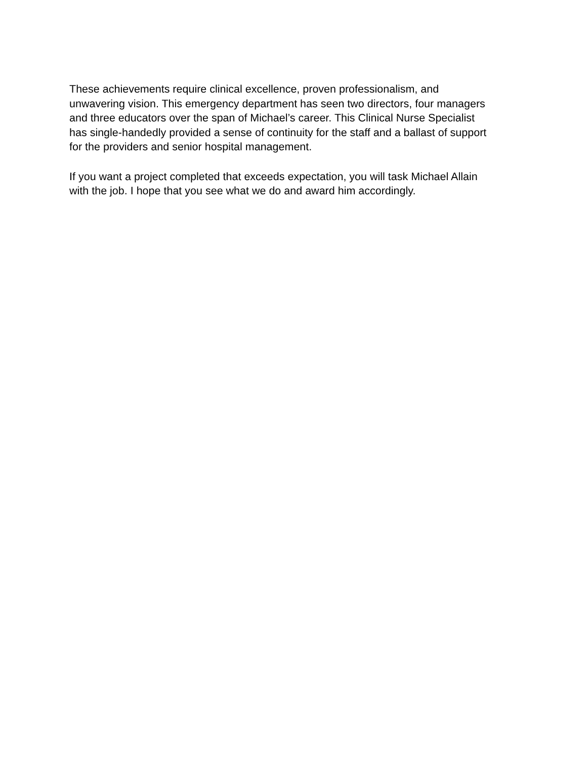These achievements require clinical excellence, proven professionalism, and
unwavering vision. This emergency department has seen two directors, four managers
and three educators over the span of Michael’s career. This Clinical Nurse Specialist
has single-handedly provided a sense of continuity for the staff and a ballast of support
for the providers and senior hospital management.
If you want a project completed that exceeds expectation, you will task Michael Allain
with the job. I hope that you see what we do and award him accordingly.